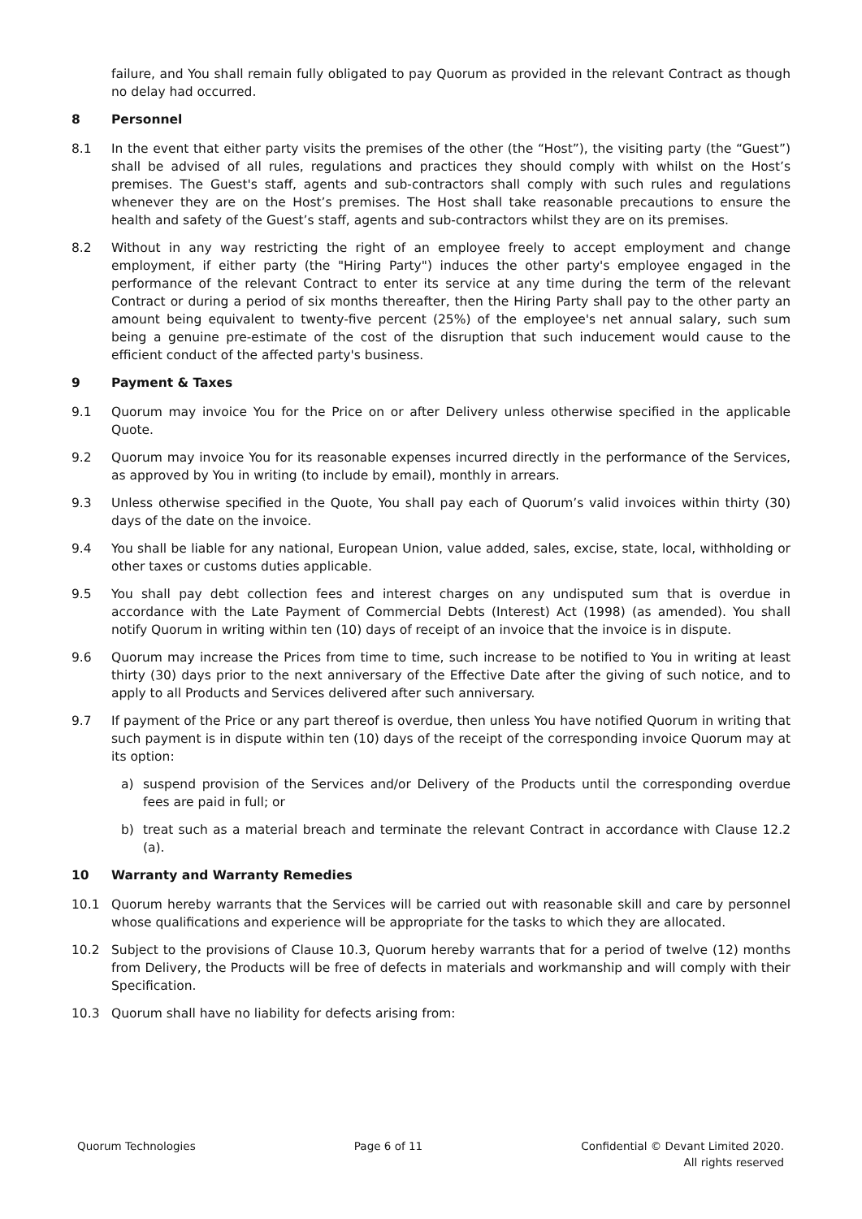failure, and You shall remain fully obligated to pay Quorum as provided in the relevant Contract as though no delay had occurred.
8 Personnel
8.1 In the event that either party visits the premises of the other (the “Host”), the visiting party (the “Guest”) shall be advised of all rules, regulations and practices they should comply with whilst on the Host’s premises. The Guest's staff, agents and sub-contractors shall comply with such rules and regulations whenever they are on the Host’s premises. The Host shall take reasonable precautions to ensure the health and safety of the Guest’s staff, agents and sub-contractors whilst they are on its premises.
8.2 Without in any way restricting the right of an employee freely to accept employment and change employment, if either party (the "Hiring Party") induces the other party's employee engaged in the performance of the relevant Contract to enter its service at any time during the term of the relevant Contract or during a period of six months thereafter, then the Hiring Party shall pay to the other party an amount being equivalent to twenty-five percent (25%) of the employee's net annual salary, such sum being a genuine pre-estimate of the cost of the disruption that such inducement would cause to the efficient conduct of the affected party's business.
9 Payment & Taxes
9.1 Quorum may invoice You for the Price on or after Delivery unless otherwise specified in the applicable Quote.
9.2 Quorum may invoice You for its reasonable expenses incurred directly in the performance of the Services, as approved by You in writing (to include by email), monthly in arrears.
9.3 Unless otherwise specified in the Quote, You shall pay each of Quorum’s valid invoices within thirty (30) days of the date on the invoice.
9.4 You shall be liable for any national, European Union, value added, sales, excise, state, local, withholding or other taxes or customs duties applicable.
9.5 You shall pay debt collection fees and interest charges on any undisputed sum that is overdue in accordance with the Late Payment of Commercial Debts (Interest) Act (1998) (as amended). You shall notify Quorum in writing within ten (10) days of receipt of an invoice that the invoice is in dispute.
9.6 Quorum may increase the Prices from time to time, such increase to be notified to You in writing at least thirty (30) days prior to the next anniversary of the Effective Date after the giving of such notice, and to apply to all Products and Services delivered after such anniversary.
9.7 If payment of the Price or any part thereof is overdue, then unless You have notified Quorum in writing that such payment is in dispute within ten (10) days of the receipt of the corresponding invoice Quorum may at its option:
a) suspend provision of the Services and/or Delivery of the Products until the corresponding overdue fees are paid in full; or
b) treat such as a material breach and terminate the relevant Contract in accordance with Clause 12.2 (a).
10 Warranty and Warranty Remedies
10.1 Quorum hereby warrants that the Services will be carried out with reasonable skill and care by personnel whose qualifications and experience will be appropriate for the tasks to which they are allocated.
10.2 Subject to the provisions of Clause 10.3, Quorum hereby warrants that for a period of twelve (12) months from Delivery, the Products will be free of defects in materials and workmanship and will comply with their Specification.
10.3 Quorum shall have no liability for defects arising from:
Quorum Technologies Page 6 of 11 Confidential © Devant Limited 2020.
All rights reserved